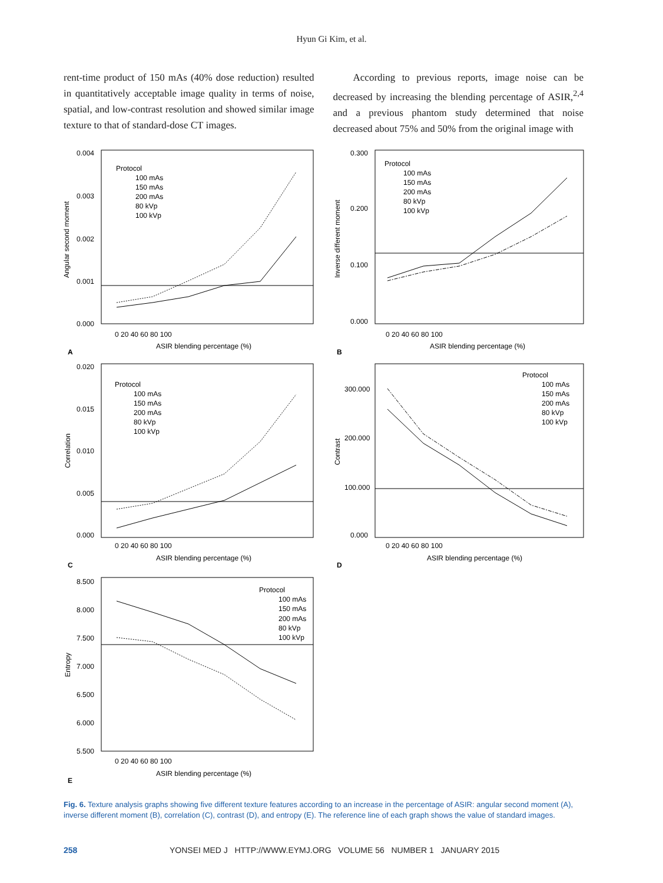Hyun Gi Kim, et al.
rent-time product of 150 mAs (40% dose reduction) resulted in quantitatively acceptable image quality in terms of noise, spatial, and low-contrast resolution and showed similar image texture to that of standard-dose CT images.
According to previous reports, image noise can be decreased by increasing the blending percentage of ASIR,<sup>2,4</sup> and a previous phantom study determined that noise decreased about 75% and 50% from the original image with
0.004
0.003
0.002
0.001
0.000
Protocol
100 mAs
150 mAs
200 mAs
80 kVp
100 kVp
0 20 40 60 80 100
ASIR blending percentage (%)
A
Angular second moment
0.300
0.200
0.100
0.000
Protocol
100 mAs
150 mAs
200 mAs
80 kVp
100 kVp
0 20 40 60 80 100
ASIR blending percentage (%)
B
Inverse different moment
0.020
0.015
0.010
0.005
0.000
Protocol
100 mAs
150 mAs
200 mAs
80 kVp
100 kVp
0 20 40 60 80 100
ASIR blending percentage (%)
C
Correlation
300.000
200.000
100.000
0.000
Protocol
100 mAs
150 mAs
200 mAs
80 kVp
100 kVp
0 20 40 60 80 100
ASIR blending percentage (%)
D
Contrast
8.500
8.000
7.500
7.000
6.500
6.000
5.500
Protocol
100 mAs
150 mAs
200 mAs
80 kVp
100 kVp
0 20 40 60 80 100
ASIR blending percentage (%)
E
Entropy
Fig. 6. Texture analysis graphs showing five different texture features according to an increase in the percentage of ASIR: angular second moment (A), inverse different moment (B), correlation (C), contrast (D), and entropy (E). The reference line of each graph shows the value of standard images.
258 YONSEI MED J HTTP://WWW.EYMJ.ORG VOLUME 56 NUMBER 1 JANUARY 2015